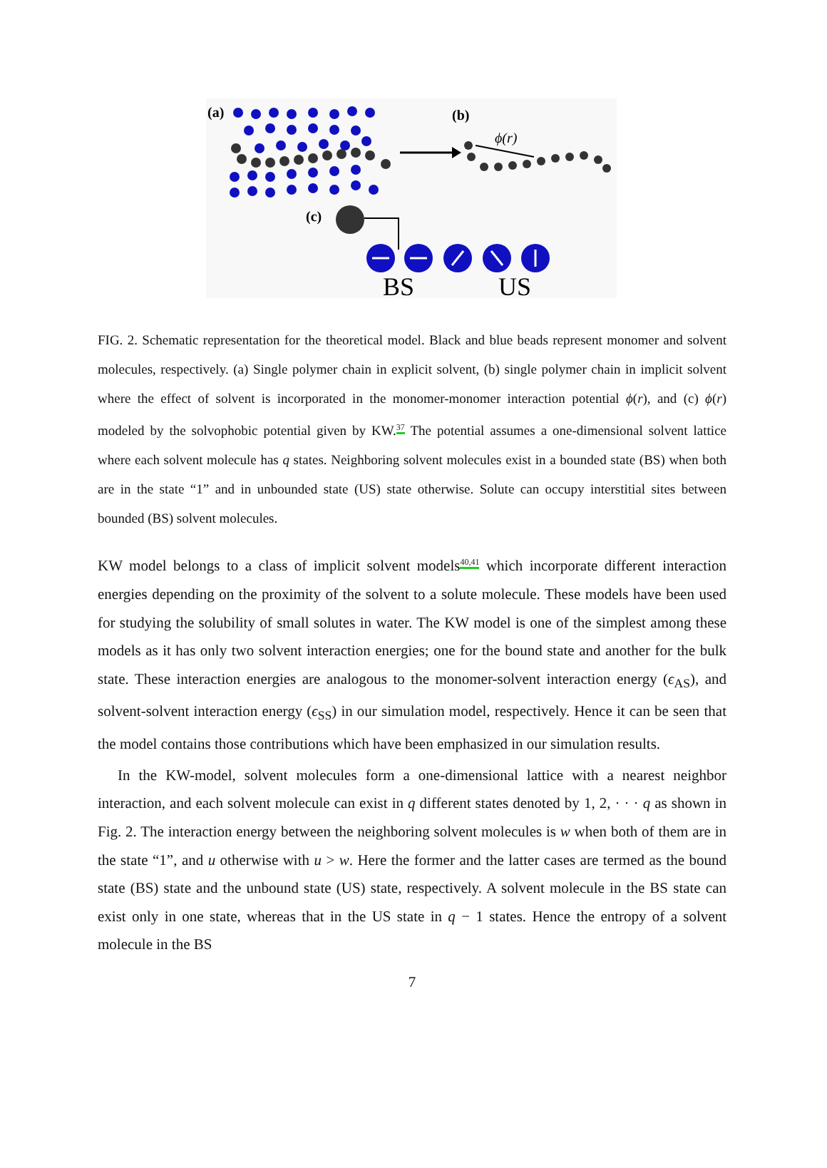(a)
(b)
ϕ(r)
(c)
BS
US
FIG. 2. Schematic representation for the theoretical model. Black and blue beads represent monomer and solvent molecules, respectively. (a) Single polymer chain in explicit solvent, (b) single polymer chain in implicit solvent where the effect of solvent is incorporated in the monomer-monomer interaction potential ϕ(r), and (c) ϕ(r) modeled by the solvophobic potential given by KW.<sup>37</sup> The potential assumes a one-dimensional solvent lattice where each solvent molecule has q states. Neighboring solvent molecules exist in a bounded state (BS) when both are in the state “1” and in unbounded state (US) state otherwise. Solute can occupy interstitial sites between bounded (BS) solvent molecules.
KW model belongs to a class of implicit solvent models<sup>40,41</sup> which incorporate different interaction energies depending on the proximity of the solvent to a solute molecule. These models have been used for studying the solubility of small solutes in water. The KW model is one of the simplest among these models as it has only two solvent interaction energies; one for the bound state and another for the bulk state. These interaction energies are analogous to the monomer-solvent interaction energy (ϵ<sub>AS</sub>), and solvent-solvent interaction energy (ϵ<sub>SS</sub>) in our simulation model, respectively. Hence it can be seen that the model contains those contributions which have been emphasized in our simulation results.
In the KW-model, solvent molecules form a one-dimensional lattice with a nearest neighbor interaction, and each solvent molecule can exist in q different states denoted by 1, 2, · · · q as shown in Fig. 2. The interaction energy between the neighboring solvent molecules is w when both of them are in the state “1”, and u otherwise with u > w. Here the former and the latter cases are termed as the bound state (BS) state and the unbound state (US) state, respectively. A solvent molecule in the BS state can exist only in one state, whereas that in the US state in q − 1 states. Hence the entropy of a solvent molecule in the BS
7